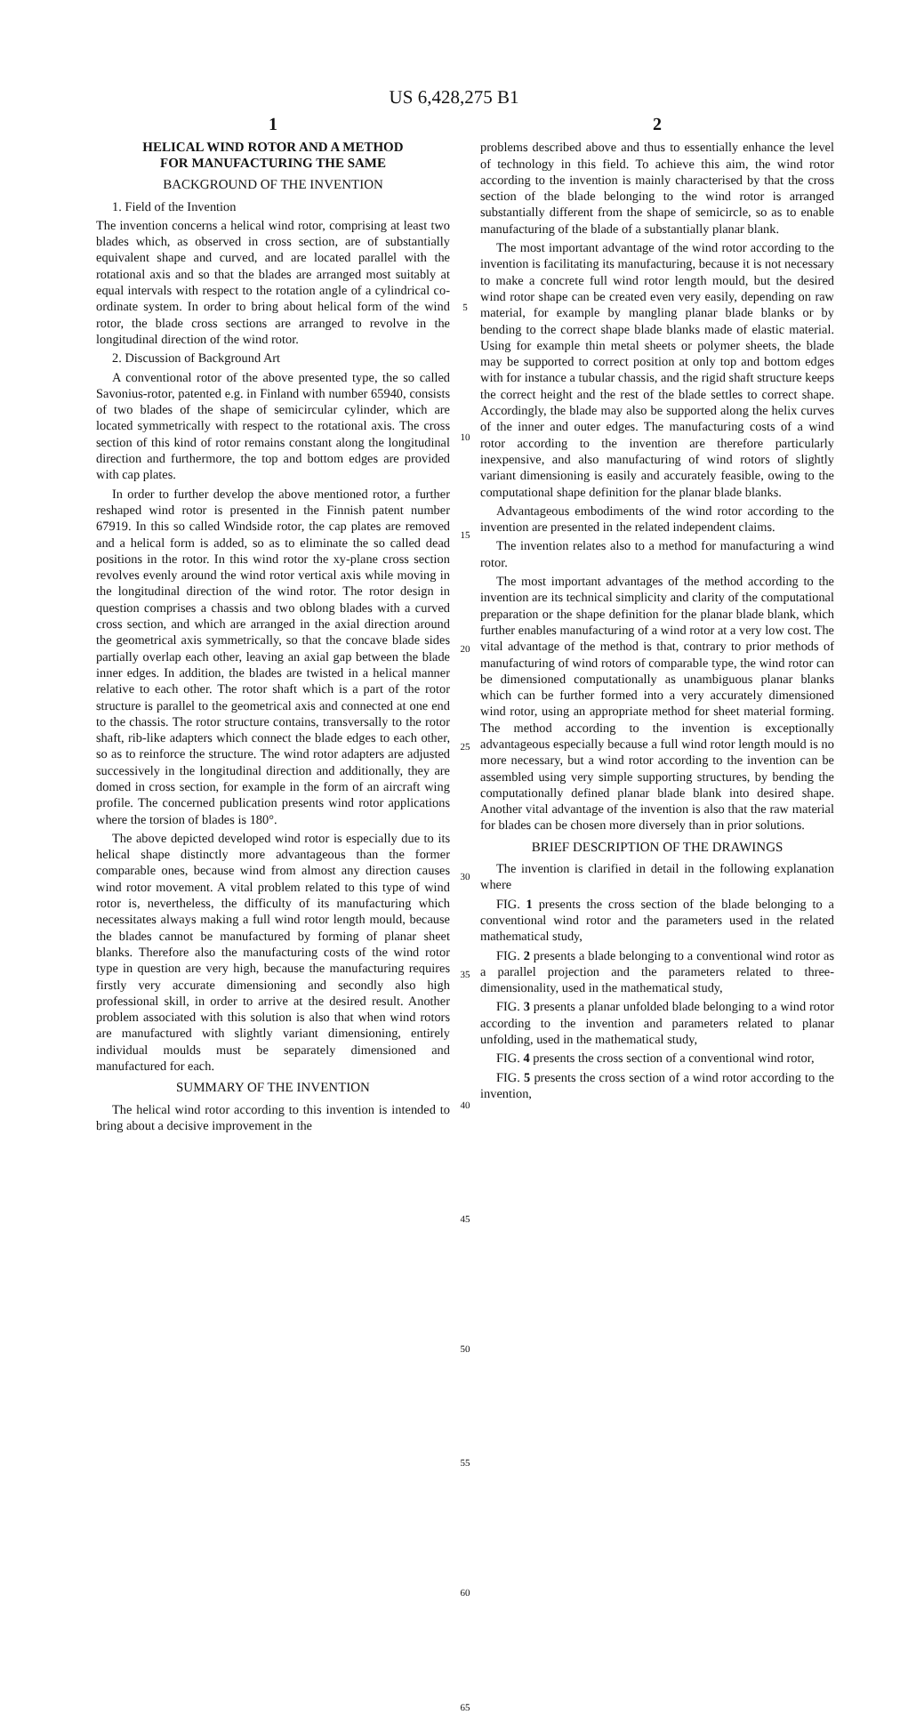US 6,428,275 B1
1
HELICAL WIND ROTOR AND A METHOD
FOR MANUFACTURING THE SAME
BACKGROUND OF THE INVENTION
1. Field of the Invention
The invention concerns a helical wind rotor, comprising at least two blades which, as observed in cross section, are of substantially equivalent shape and curved, and are located parallel with the rotational axis and so that the blades are arranged most suitably at equal intervals with respect to the rotation angle of a cylindrical co-ordinate system. In order to bring about helical form of the wind rotor, the blade cross sections are arranged to revolve in the longitudinal direction of the wind rotor.
2. Discussion of Background Art
A conventional rotor of the above presented type, the so called Savonius-rotor, patented e.g. in Finland with number 65940, consists of two blades of the shape of semicircular cylinder, which are located symmetrically with respect to the rotational axis. The cross section of this kind of rotor remains constant along the longitudinal direction and furthermore, the top and bottom edges are provided with cap plates.
In order to further develop the above mentioned rotor, a further reshaped wind rotor is presented in the Finnish patent number 67919. In this so called Windside rotor, the cap plates are removed and a helical form is added, so as to eliminate the so called dead positions in the rotor. In this wind rotor the xy-plane cross section revolves evenly around the wind rotor vertical axis while moving in the longitudinal direction of the wind rotor. The rotor design in question comprises a chassis and two oblong blades with a curved cross section, and which are arranged in the axial direction around the geometrical axis symmetrically, so that the concave blade sides partially overlap each other, leaving an axial gap between the blade inner edges. In addition, the blades are twisted in a helical manner relative to each other. The rotor shaft which is a part of the rotor structure is parallel to the geometrical axis and connected at one end to the chassis. The rotor structure contains, transversally to the rotor shaft, rib-like adapters which connect the blade edges to each other, so as to reinforce the structure. The wind rotor adapters are adjusted successively in the longitudinal direction and additionally, they are domed in cross section, for example in the form of an aircraft wing profile. The concerned publication presents wind rotor applications where the torsion of blades is 180°.
The above depicted developed wind rotor is especially due to its helical shape distinctly more advantageous than the former comparable ones, because wind from almost any direction causes wind rotor movement. A vital problem related to this type of wind rotor is, nevertheless, the difficulty of its manufacturing which necessitates always making a full wind rotor length mould, because the blades cannot be manufactured by forming of planar sheet blanks. Therefore also the manufacturing costs of the wind rotor type in question are very high, because the manufacturing requires firstly very accurate dimensioning and secondly also high professional skill, in order to arrive at the desired result. Another problem associated with this solution is also that when wind rotors are manufactured with slightly variant dimensioning, entirely individual moulds must be separately dimensioned and manufactured for each.
SUMMARY OF THE INVENTION
The helical wind rotor according to this invention is intended to bring about a decisive improvement in the
5
10
15
20
25
30
35
40
45
50
55
60
65
2
problems described above and thus to essentially enhance the level of technology in this field. To achieve this aim, the wind rotor according to the invention is mainly characterised by that the cross section of the blade belonging to the wind rotor is arranged substantially different from the shape of semicircle, so as to enable manufacturing of the blade of a substantially planar blank.
The most important advantage of the wind rotor according to the invention is facilitating its manufacturing, because it is not necessary to make a concrete full wind rotor length mould, but the desired wind rotor shape can be created even very easily, depending on raw material, for example by mangling planar blade blanks or by bending to the correct shape blade blanks made of elastic material. Using for example thin metal sheets or polymer sheets, the blade may be supported to correct position at only top and bottom edges with for instance a tubular chassis, and the rigid shaft structure keeps the correct height and the rest of the blade settles to correct shape. Accordingly, the blade may also be supported along the helix curves of the inner and outer edges. The manufacturing costs of a wind rotor according to the invention are therefore particularly inexpensive, and also manufacturing of wind rotors of slightly variant dimensioning is easily and accurately feasible, owing to the computational shape definition for the planar blade blanks.
Advantageous embodiments of the wind rotor according to the invention are presented in the related independent claims.
The invention relates also to a method for manufacturing a wind rotor.
The most important advantages of the method according to the invention are its technical simplicity and clarity of the computational preparation or the shape definition for the planar blade blank, which further enables manufacturing of a wind rotor at a very low cost. The vital advantage of the method is that, contrary to prior methods of manufacturing of wind rotors of comparable type, the wind rotor can be dimensioned computationally as unambiguous planar blanks which can be further formed into a very accurately dimensioned wind rotor, using an appropriate method for sheet material forming. The method according to the invention is exceptionally advantageous especially because a full wind rotor length mould is no more necessary, but a wind rotor according to the invention can be assembled using very simple supporting structures, by bending the computationally defined planar blade blank into desired shape. Another vital advantage of the invention is also that the raw material for blades can be chosen more diversely than in prior solutions.
BRIEF DESCRIPTION OF THE DRAWINGS
The invention is clarified in detail in the following explanation where
FIG. 1 presents the cross section of the blade belonging to a conventional wind rotor and the parameters used in the related mathematical study,
FIG. 2 presents a blade belonging to a conventional wind rotor as a parallel projection and the parameters related to three-dimensionality, used in the mathematical study,
FIG. 3 presents a planar unfolded blade belonging to a wind rotor according to the invention and parameters related to planar unfolding, used in the mathematical study,
FIG. 4 presents the cross section of a conventional wind rotor,
FIG. 5 presents the cross section of a wind rotor according to the invention,